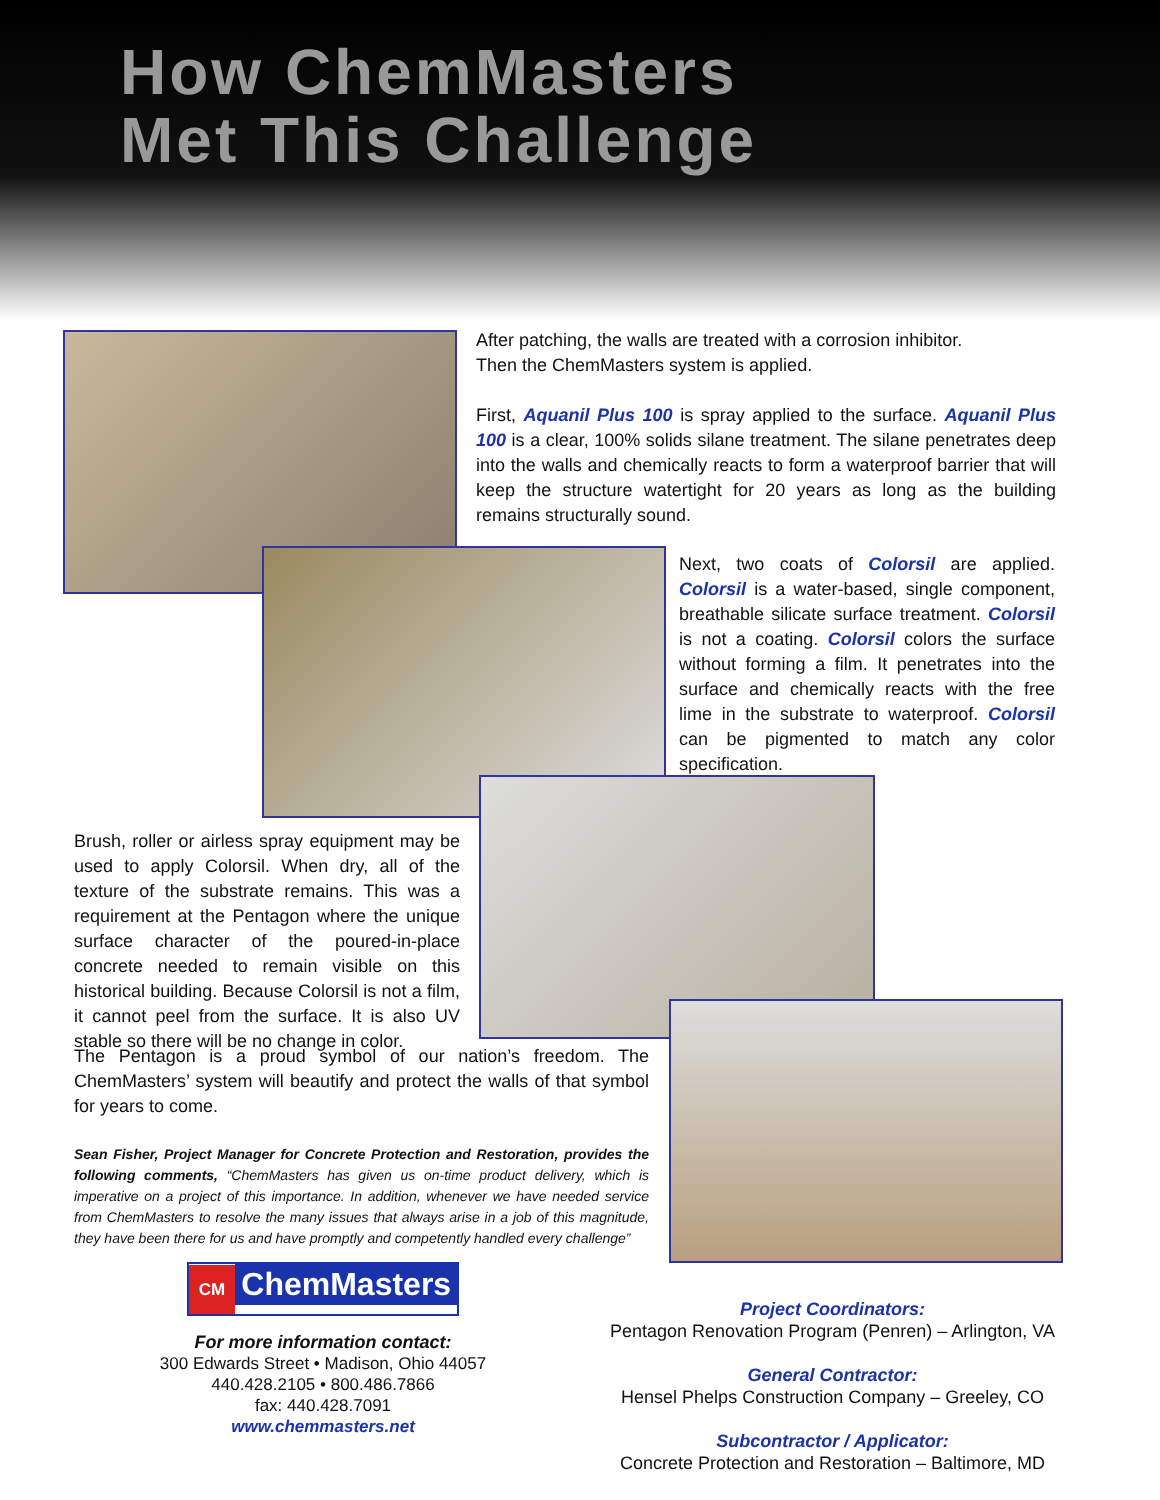How ChemMasters
Met This Challenge
After patching, the walls are treated with a corrosion inhibitor.
Then the ChemMasters system is applied.
First, Aquanil Plus 100 is spray applied to the surface. Aquanil Plus 100 is a clear, 100% solids silane treatment. The silane penetrates deep into the walls and chemically reacts to form a waterproof barrier that will keep the structure watertight for 20 years as long as the building remains structurally sound.
Next, two coats of Colorsil are applied. Colorsil is a water-based, single component, breathable silicate surface treatment. Colorsil is not a coating. Colorsil colors the surface without forming a film. It penetrates into the surface and chemically reacts with the free lime in the substrate to waterproof. Colorsil can be pigmented to match any color specification.
Brush, roller or airless spray equipment may be used to apply Colorsil. When dry, all of the texture of the substrate remains. This was a requirement at the Pentagon where the unique surface character of the poured-in-place concrete needed to remain visible on this historical building. Because Colorsil is not a film, it cannot peel from the surface. It is also UV stable so there will be no change in color.
The Pentagon is a proud symbol of our nation’s freedom. The ChemMasters’ system will beautify and protect the walls of that symbol for years to come.
Sean Fisher, Project Manager for Concrete Protection and Restoration, provides the following comments, “ChemMasters has given us on-time product delivery, which is imperative on a project of this importance. In addition, whenever we have needed service from ChemMasters to resolve the many issues that always arise in a job of this magnitude, they have been there for us and have promptly and competently handled every challenge”
CM ChemMasters
For more information contact:
300 Edwards Street • Madison, Ohio 44057
440.428.2105 • 800.486.7866
fax: 440.428.7091
www.chemmasters.net
Project Coordinators:
Pentagon Renovation Program (Penren) – Arlington, VA
General Contractor:
Hensel Phelps Construction Company – Greeley, CO
Subcontractor / Applicator:
Concrete Protection and Restoration – Baltimore, MD